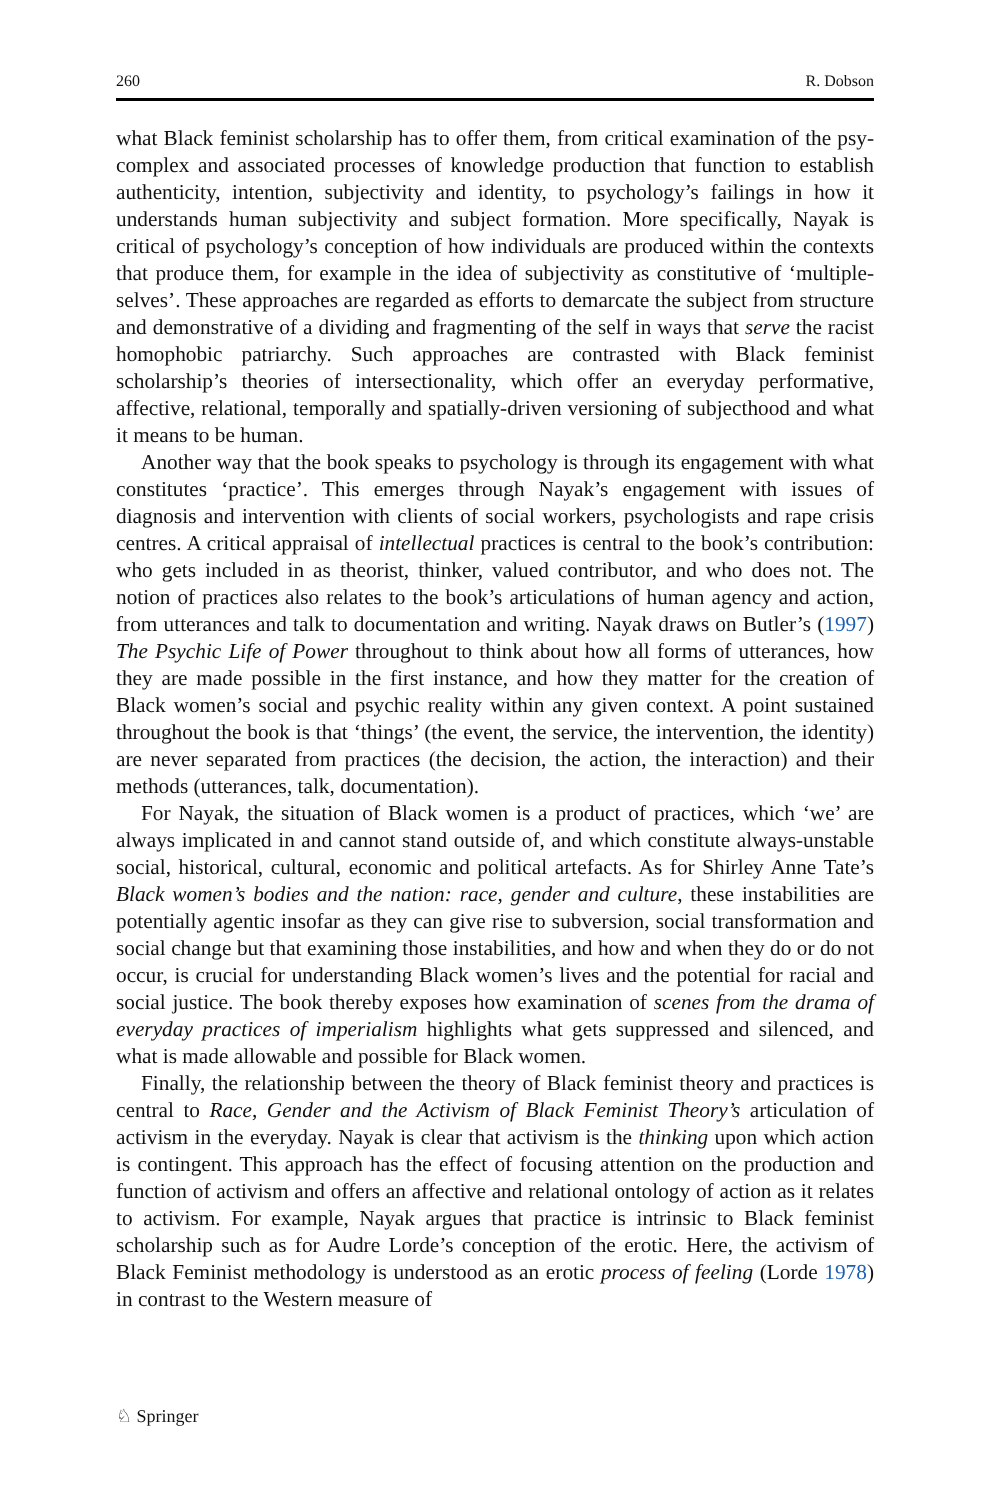260 R. Dobson
what Black feminist scholarship has to offer them, from critical examination of the psy-complex and associated processes of knowledge production that function to establish authenticity, intention, subjectivity and identity, to psychology’s failings in how it understands human subjectivity and subject formation. More specifically, Nayak is critical of psychology’s conception of how individuals are produced within the contexts that produce them, for example in the idea of subjectivity as constitutive of ‘multiple-selves’. These approaches are regarded as efforts to demarcate the subject from structure and demonstrative of a dividing and fragmenting of the self in ways that serve the racist homophobic patriarchy. Such approaches are contrasted with Black feminist scholarship’s theories of intersectionality, which offer an everyday performative, affective, relational, temporally and spatially-driven versioning of subjecthood and what it means to be human.
Another way that the book speaks to psychology is through its engagement with what constitutes ‘practice’. This emerges through Nayak’s engagement with issues of diagnosis and intervention with clients of social workers, psychologists and rape crisis centres. A critical appraisal of intellectual practices is central to the book’s contribution: who gets included in as theorist, thinker, valued contributor, and who does not. The notion of practices also relates to the book’s articulations of human agency and action, from utterances and talk to documentation and writing. Nayak draws on Butler’s (1997) The Psychic Life of Power throughout to think about how all forms of utterances, how they are made possible in the first instance, and how they matter for the creation of Black women’s social and psychic reality within any given context. A point sustained throughout the book is that ‘things’ (the event, the service, the intervention, the identity) are never separated from practices (the decision, the action, the interaction) and their methods (utterances, talk, documentation).
For Nayak, the situation of Black women is a product of practices, which ‘we’ are always implicated in and cannot stand outside of, and which constitute always-unstable social, historical, cultural, economic and political artefacts. As for Shirley Anne Tate’s Black women’s bodies and the nation: race, gender and culture, these instabilities are potentially agentic insofar as they can give rise to subversion, social transformation and social change but that examining those instabilities, and how and when they do or do not occur, is crucial for understanding Black women’s lives and the potential for racial and social justice. The book thereby exposes how examination of scenes from the drama of everyday practices of imperialism highlights what gets suppressed and silenced, and what is made allowable and possible for Black women.
Finally, the relationship between the theory of Black feminist theory and practices is central to Race, Gender and the Activism of Black Feminist Theory’s articulation of activism in the everyday. Nayak is clear that activism is the thinking upon which action is contingent. This approach has the effect of focusing attention on the production and function of activism and offers an affective and relational ontology of action as it relates to activism. For example, Nayak argues that practice is intrinsic to Black feminist scholarship such as for Audre Lorde’s conception of the erotic. Here, the activism of Black Feminist methodology is understood as an erotic process of feeling (Lorde 1978) in contrast to the Western measure of
♘ Springer